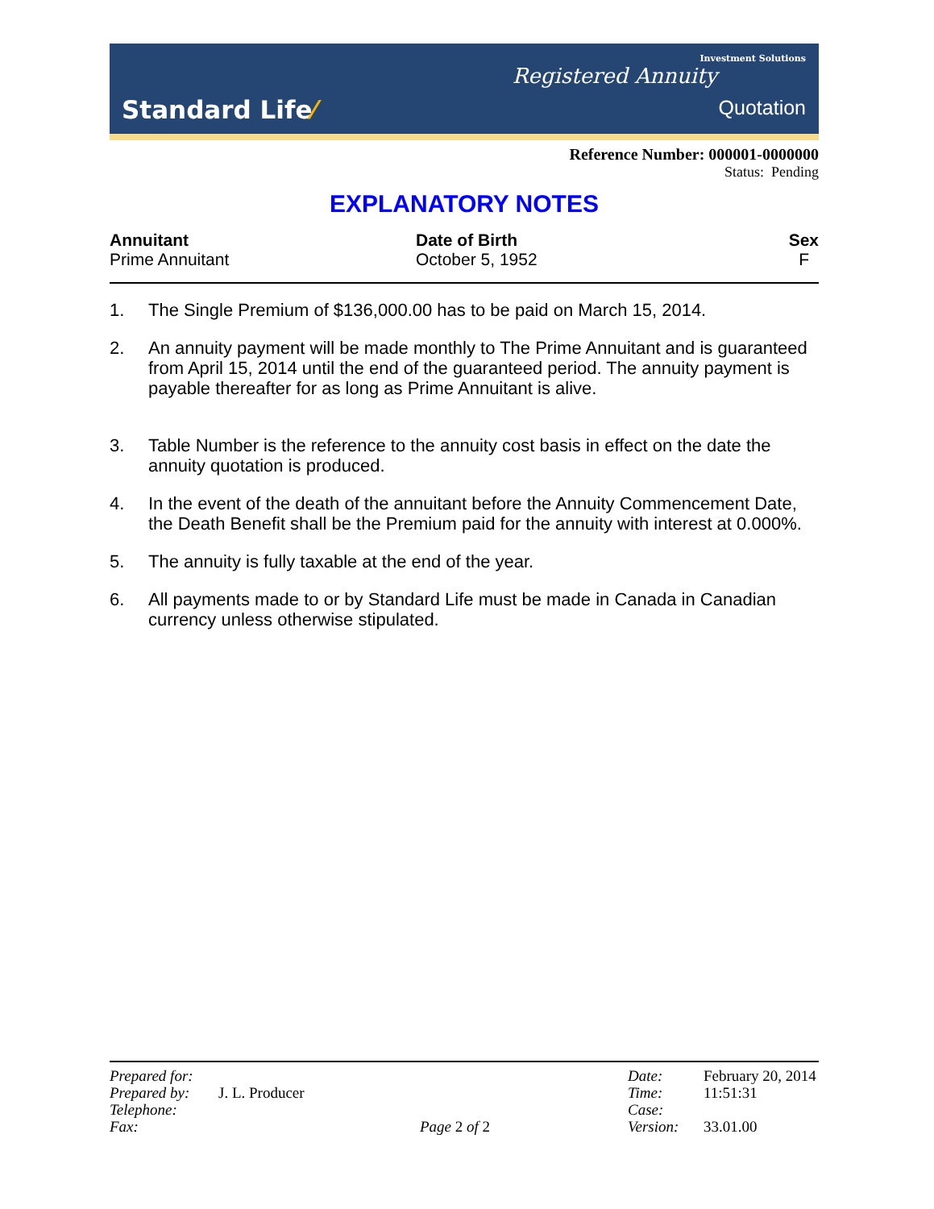Standard Life⁄
Investment Solutions
Registered Annuity
Quotation
Reference Number: 000001-0000000
Status: Pending
EXPLANATORY NOTES
| Annuitant | Date of Birth | Sex |
| --- | --- | --- |
| Prime Annuitant | October 5, 1952 | F |
1. The Single Premium of $136,000.00 has to be paid on March 15, 2014.
2. An annuity payment will be made monthly to The Prime Annuitant and is guaranteed from April 15, 2014 until the end of the guaranteed period. The annuity payment is payable thereafter for as long as Prime Annuitant is alive.
3. Table Number is the reference to the annuity cost basis in effect on the date the annuity quotation is produced.
4. In the event of the death of the annuitant before the Annuity Commencement Date, the Death Benefit shall be the Premium paid for the annuity with interest at 0.000%.
5. The annuity is fully taxable at the end of the year.
6. All payments made to or by Standard Life must be made in Canada in Canadian currency unless otherwise stipulated.
| Prepared for: | | | Date: | February 20, 2014 |
| Prepared by: | J. L. Producer | | Time: | 11:51:31 |
| Telephone: | | | Case: | |
| Fax: | | Page 2 of 2 | Version: | 33.01.00 |